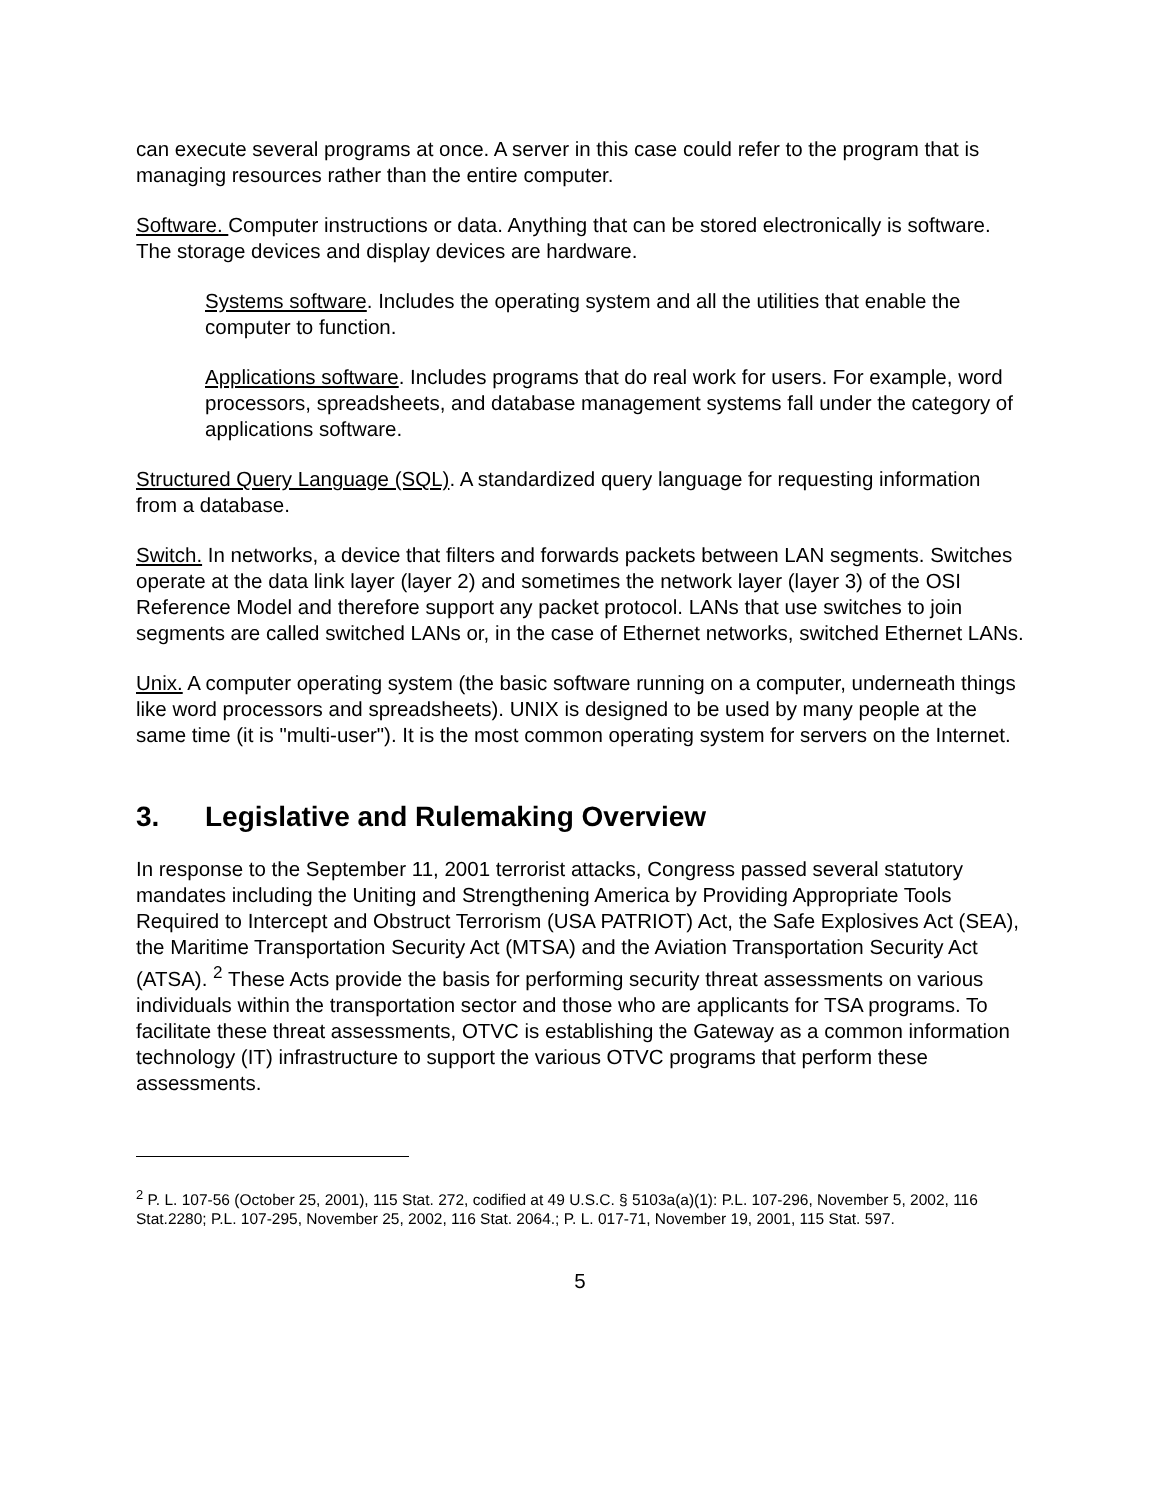can execute several programs at once. A server in this case could refer to the program that is managing resources rather than the entire computer.
Software. Computer instructions or data. Anything that can be stored electronically is software. The storage devices and display devices are hardware.
Systems software. Includes the operating system and all the utilities that enable the computer to function.
Applications software. Includes programs that do real work for users. For example, word processors, spreadsheets, and database management systems fall under the category of applications software.
Structured Query Language (SQL). A standardized query language for requesting information from a database.
Switch. In networks, a device that filters and forwards packets between LAN segments. Switches operate at the data link layer (layer 2) and sometimes the network layer (layer 3) of the OSI Reference Model and therefore support any packet protocol. LANs that use switches to join segments are called switched LANs or, in the case of Ethernet networks, switched Ethernet LANs.
Unix. A computer operating system (the basic software running on a computer, underneath things like word processors and spreadsheets). UNIX is designed to be used by many people at the same time (it is "multi-user"). It is the most common operating system for servers on the Internet.
3. Legislative and Rulemaking Overview
In response to the September 11, 2001 terrorist attacks, Congress passed several statutory mandates including the Uniting and Strengthening America by Providing Appropriate Tools Required to Intercept and Obstruct Terrorism (USA PATRIOT) Act, the Safe Explosives Act (SEA), the Maritime Transportation Security Act (MTSA) and the Aviation Transportation Security Act (ATSA). <sup>2</sup> These Acts provide the basis for performing security threat assessments on various individuals within the transportation sector and those who are applicants for TSA programs. To facilitate these threat assessments, OTVC is establishing the Gateway as a common information technology (IT) infrastructure to support the various OTVC programs that perform these assessments.
<sup>2</sup> P. L. 107-56 (October 25, 2001), 115 Stat. 272, codified at 49 U.S.C. § 5103a(a)(1): P.L. 107-296, November 5, 2002, 116 Stat.2280; P.L. 107-295, November 25, 2002, 116 Stat. 2064.; P. L. 017-71, November 19, 2001, 115 Stat. 597.
5